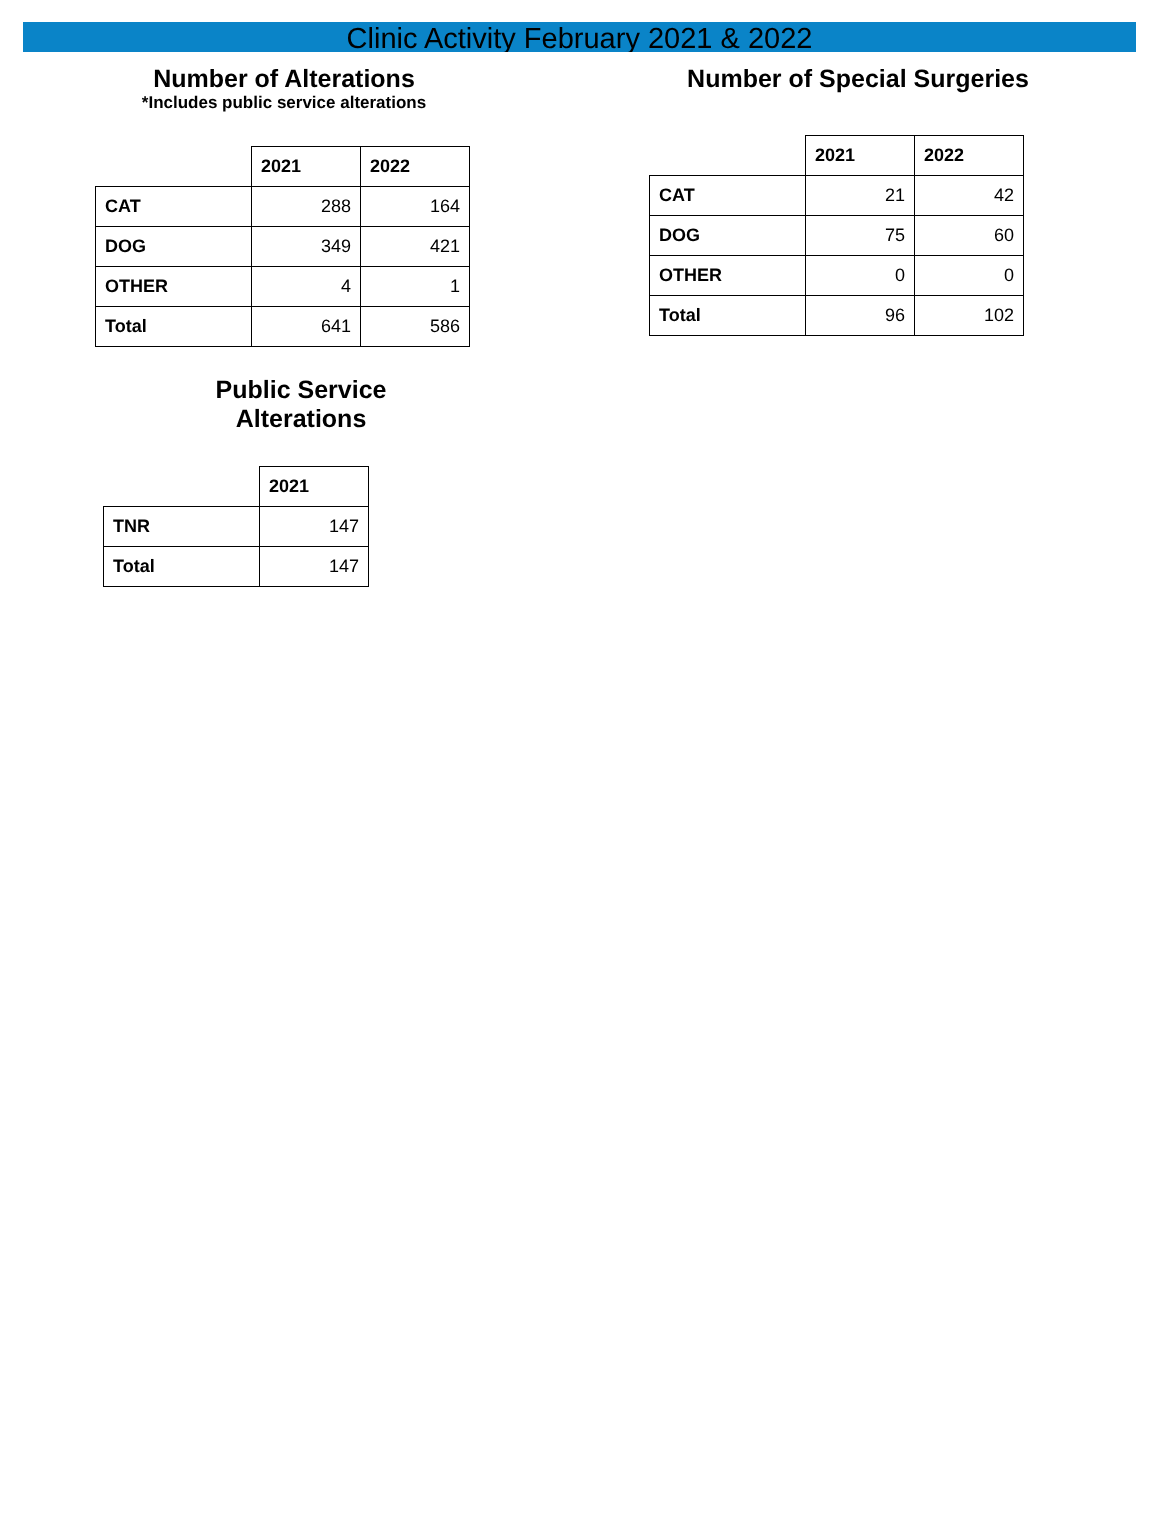Clinic Activity February 2021 & 2022
Number of Alterations
*Includes public service alterations
| | 2021 | 2022 |
| CAT | 288 | 164 |
| DOG | 349 | 421 |
| OTHER | 4 | 1 |
| Total | 641 | 586 |
Public Service
Alterations
| | 2021 |
| TNR | 147 |
| Total | 147 |
Number of Special Surgeries
| | 2021 | 2022 |
| CAT | 21 | 42 |
| DOG | 75 | 60 |
| OTHER | 0 | 0 |
| Total | 96 | 102 |